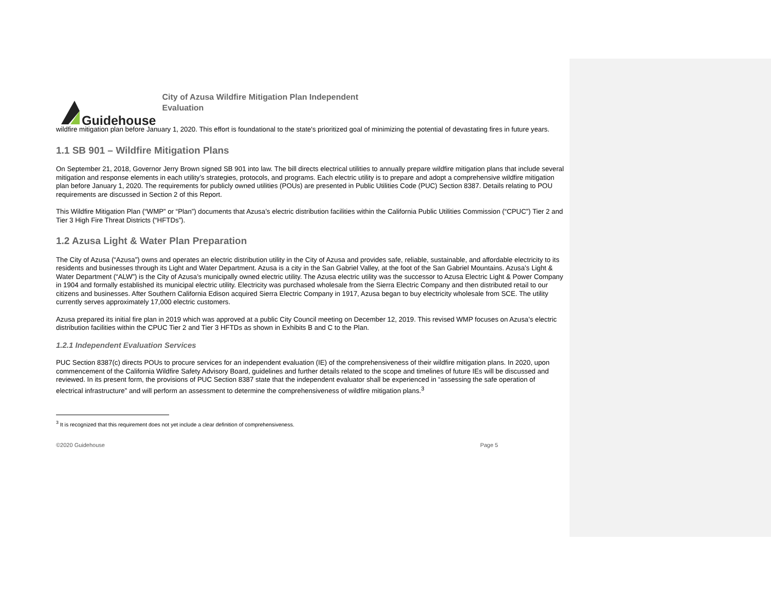Guidehouse
City of Azusa Wildfire Mitigation Plan Independent
Evaluation
wildfire mitigation plan before January 1, 2020. This effort is foundational to the state's prioritized goal of minimizing the potential of devastating fires in future years.
1.1 SB 901 – Wildfire Mitigation Plans
On September 21, 2018, Governor Jerry Brown signed SB 901 into law. The bill directs electrical utilities to annually prepare wildfire mitigation plans that include several mitigation and response elements in each utility’s strategies, protocols, and programs. Each electric utility is to prepare and adopt a comprehensive wildfire mitigation plan before January 1, 2020. The requirements for publicly owned utilities (POUs) are presented in Public Utilities Code (PUC) Section 8387. Details relating to POU requirements are discussed in Section 2 of this Report.
This Wildfire Mitigation Plan (“WMP” or “Plan”) documents that Azusa’s electric distribution facilities within the California Public Utilities Commission (“CPUC”) Tier 2 and Tier 3 High Fire Threat Districts (“HFTDs”).
1.2 Azusa Light & Water Plan Preparation
The City of Azusa (“Azusa”) owns and operates an electric distribution utility in the City of Azusa and provides safe, reliable, sustainable, and affordable electricity to its residents and businesses through its Light and Water Department. Azusa is a city in the San Gabriel Valley, at the foot of the San Gabriel Mountains. Azusa’s Light & Water Department (“ALW”) is the City of Azusa’s municipally owned electric utility. The Azusa electric utility was the successor to Azusa Electric Light & Power Company in 1904 and formally established its municipal electric utility. Electricity was purchased wholesale from the Sierra Electric Company and then distributed retail to our citizens and businesses. After Southern California Edison acquired Sierra Electric Company in 1917, Azusa began to buy electricity wholesale from SCE. The utility currently serves approximately 17,000 electric customers.
Azusa prepared its initial fire plan in 2019 which was approved at a public City Council meeting on December 12, 2019. This revised WMP focuses on Azusa’s electric distribution facilities within the CPUC Tier 2 and Tier 3 HFTDs as shown in Exhibits B and C to the Plan.
1.2.1 Independent Evaluation Services
PUC Section 8387(c) directs POUs to procure services for an independent evaluation (IE) of the comprehensiveness of their wildfire mitigation plans. In 2020, upon commencement of the California Wildfire Safety Advisory Board, guidelines and further details related to the scope and timelines of future IEs will be discussed and reviewed. In its present form, the provisions of PUC Section 8387 state that the independent evaluator shall be experienced in “assessing the safe operation of electrical infrastructure” and will perform an assessment to determine the comprehensiveness of wildfire mitigation plans.<sup>3</sup>
<sup>3</sup> It is recognized that this requirement does not yet include a clear definition of comprehensiveness.
©2020 Guidehouse Page 5